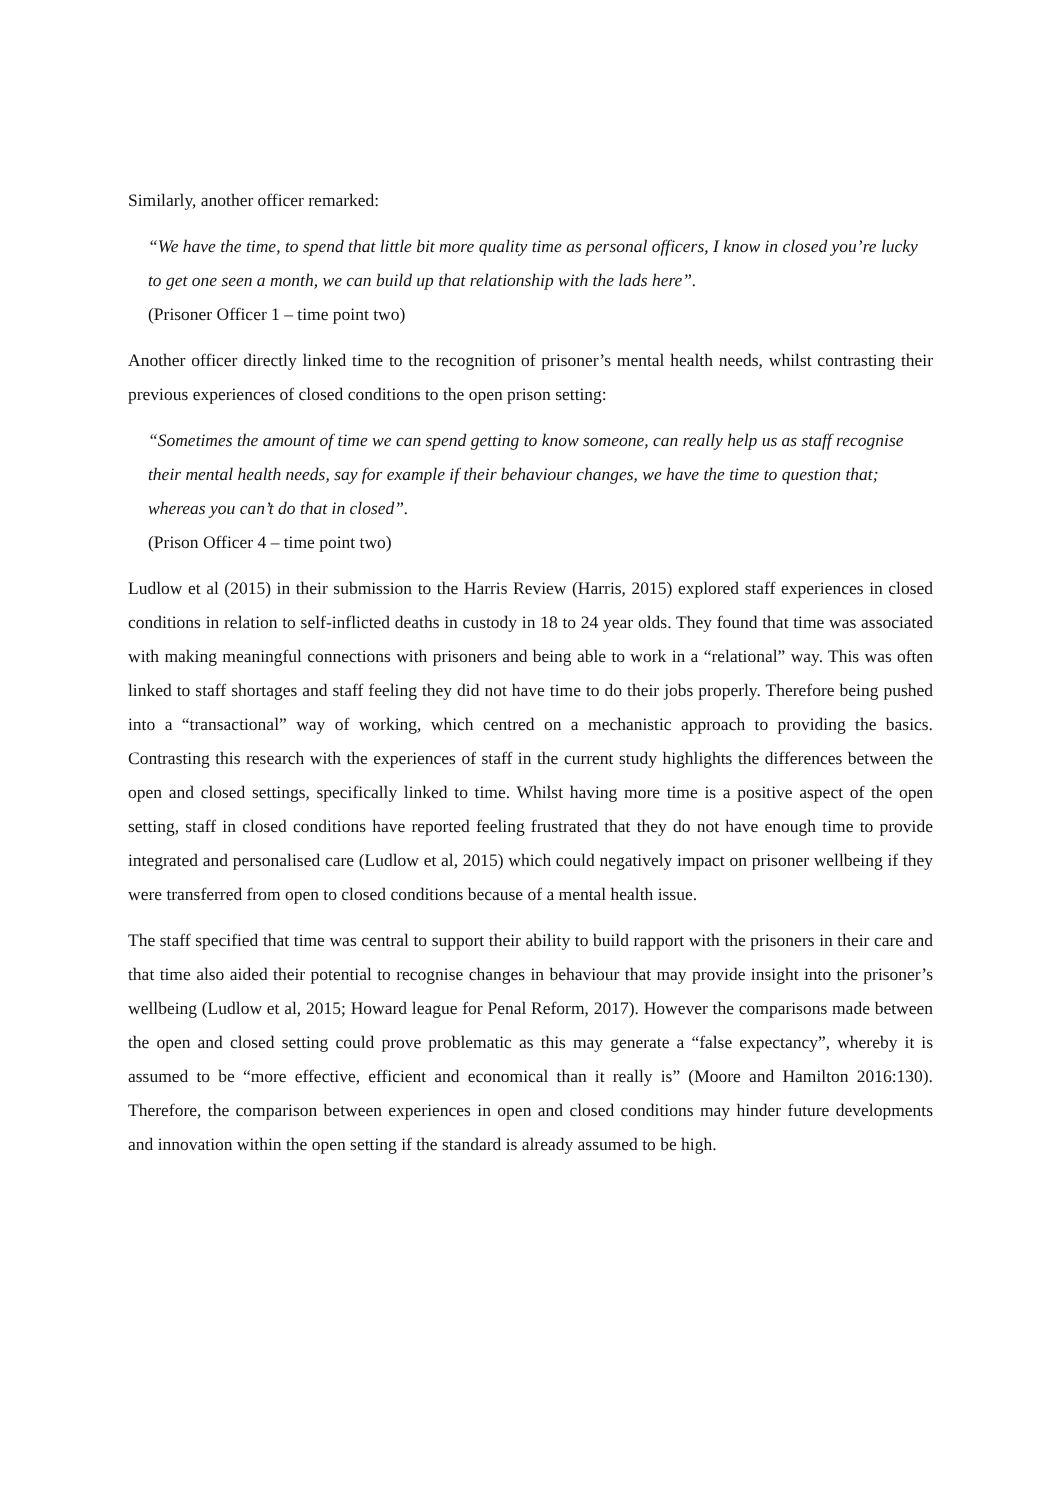Similarly, another officer remarked:
“We have the time, to spend that little bit more quality time as personal officers, I know in closed you’re lucky to get one seen a month, we can build up that relationship with the lads here”.
(Prisoner Officer 1 – time point two)
Another officer directly linked time to the recognition of prisoner’s mental health needs, whilst contrasting their previous experiences of closed conditions to the open prison setting:
“Sometimes the amount of time we can spend getting to know someone, can really help us as staff recognise their mental health needs, say for example if their behaviour changes, we have the time to question that; whereas you can’t do that in closed”.
(Prison Officer 4 – time point two)
Ludlow et al (2015) in their submission to the Harris Review (Harris, 2015) explored staff experiences in closed conditions in relation to self-inflicted deaths in custody in 18 to 24 year olds. They found that time was associated with making meaningful connections with prisoners and being able to work in a “relational” way. This was often linked to staff shortages and staff feeling they did not have time to do their jobs properly. Therefore being pushed into a “transactional” way of working, which centred on a mechanistic approach to providing the basics. Contrasting this research with the experiences of staff in the current study highlights the differences between the open and closed settings, specifically linked to time. Whilst having more time is a positive aspect of the open setting, staff in closed conditions have reported feeling frustrated that they do not have enough time to provide integrated and personalised care (Ludlow et al, 2015) which could negatively impact on prisoner wellbeing if they were transferred from open to closed conditions because of a mental health issue.
The staff specified that time was central to support their ability to build rapport with the prisoners in their care and that time also aided their potential to recognise changes in behaviour that may provide insight into the prisoner’s wellbeing (Ludlow et al, 2015; Howard league for Penal Reform, 2017). However the comparisons made between the open and closed setting could prove problematic as this may generate a “false expectancy”, whereby it is assumed to be “more effective, efficient and economical than it really is” (Moore and Hamilton 2016:130). Therefore, the comparison between experiences in open and closed conditions may hinder future developments and innovation within the open setting if the standard is already assumed to be high.